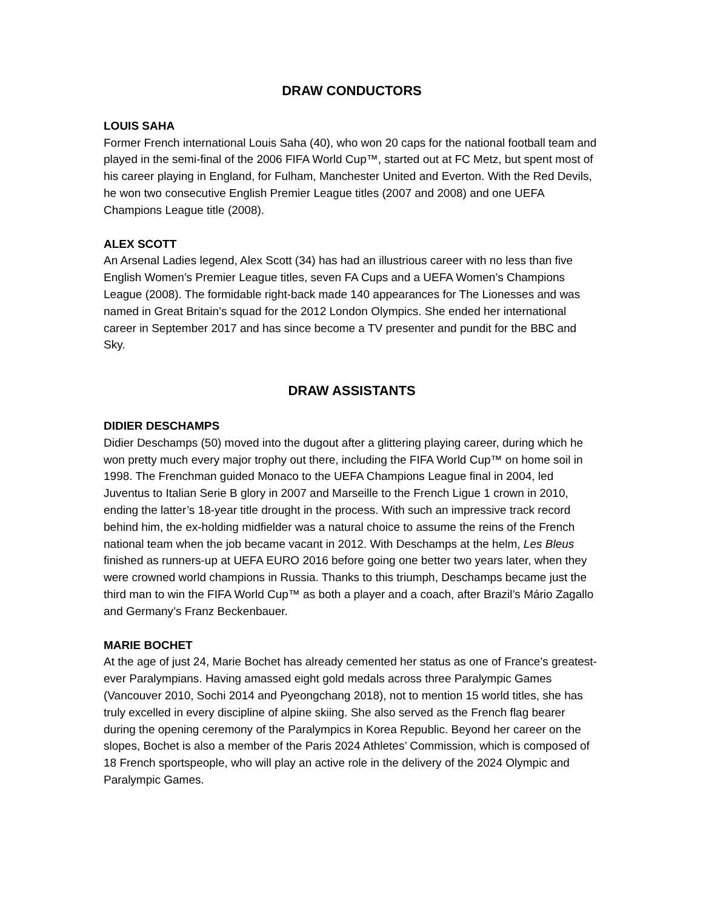DRAW CONDUCTORS
LOUIS SAHA
Former French international Louis Saha (40), who won 20 caps for the national football team and played in the semi-final of the 2006 FIFA World Cup™, started out at FC Metz, but spent most of his career playing in England, for Fulham, Manchester United and Everton. With the Red Devils, he won two consecutive English Premier League titles (2007 and 2008) and one UEFA Champions League title (2008).
ALEX SCOTT
An Arsenal Ladies legend, Alex Scott (34) has had an illustrious career with no less than five English Women’s Premier League titles, seven FA Cups and a UEFA Women’s Champions League (2008). The formidable right-back made 140 appearances for The Lionesses and was named in Great Britain’s squad for the 2012 London Olympics. She ended her international career in September 2017 and has since become a TV presenter and pundit for the BBC and Sky.
DRAW ASSISTANTS
DIDIER DESCHAMPS
Didier Deschamps (50) moved into the dugout after a glittering playing career, during which he won pretty much every major trophy out there, including the FIFA World Cup™ on home soil in 1998. The Frenchman guided Monaco to the UEFA Champions League final in 2004, led Juventus to Italian Serie B glory in 2007 and Marseille to the French Ligue 1 crown in 2010, ending the latter’s 18-year title drought in the process. With such an impressive track record behind him, the ex-holding midfielder was a natural choice to assume the reins of the French national team when the job became vacant in 2012. With Deschamps at the helm, Les Bleus finished as runners-up at UEFA EURO 2016 before going one better two years later, when they were crowned world champions in Russia. Thanks to this triumph, Deschamps became just the third man to win the FIFA World Cup™ as both a player and a coach, after Brazil’s Mário Zagallo and Germany’s Franz Beckenbauer.
MARIE BOCHET
At the age of just 24, Marie Bochet has already cemented her status as one of France’s greatest-ever Paralympians. Having amassed eight gold medals across three Paralympic Games (Vancouver 2010, Sochi 2014 and Pyeongchang 2018), not to mention 15 world titles, she has truly excelled in every discipline of alpine skiing. She also served as the French flag bearer during the opening ceremony of the Paralympics in Korea Republic. Beyond her career on the slopes, Bochet is also a member of the Paris 2024 Athletes’ Commission, which is composed of 18 French sportspeople, who will play an active role in the delivery of the 2024 Olympic and Paralympic Games.